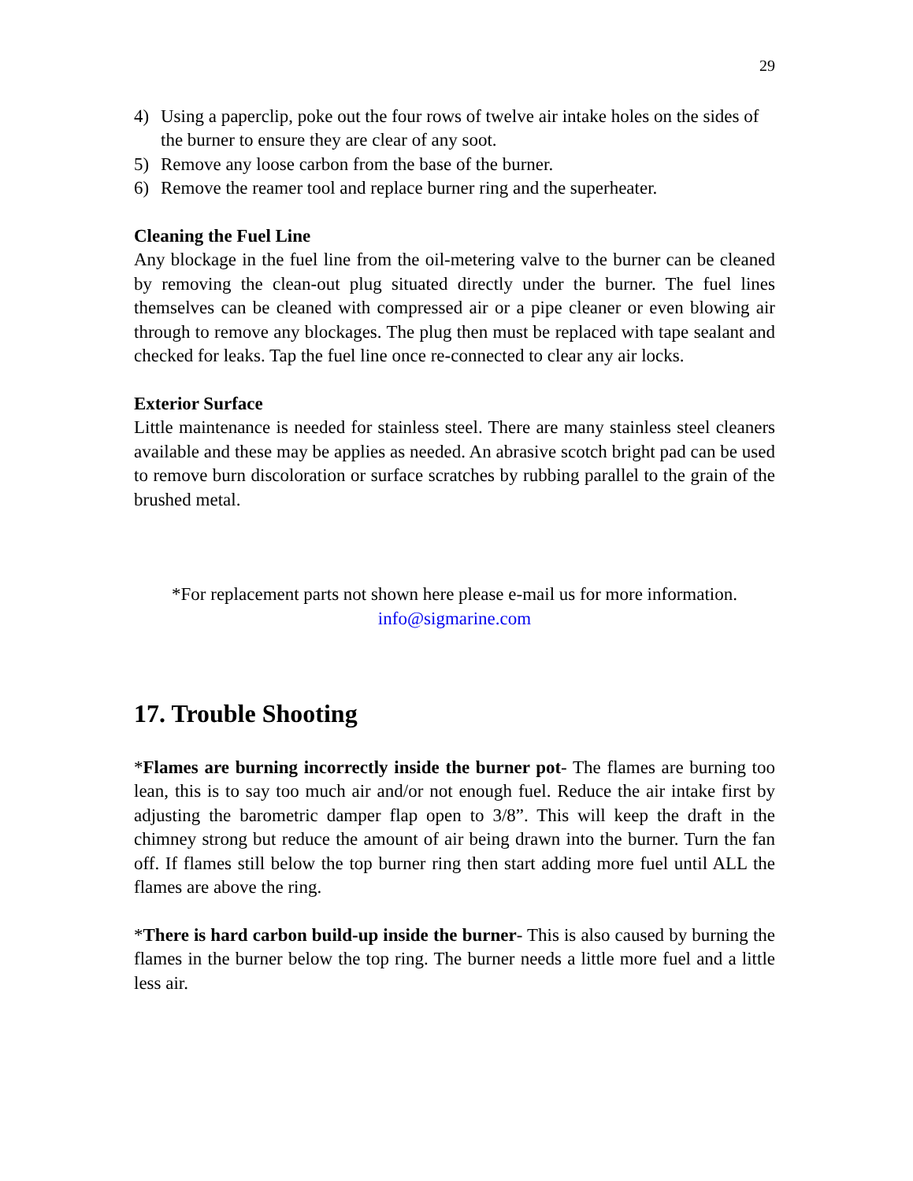29
4) Using a paperclip, poke out the four rows of twelve air intake holes on the sides of the burner to ensure they are clear of any soot.
5) Remove any loose carbon from the base of the burner.
6) Remove the reamer tool and replace burner ring and the superheater.
Cleaning the Fuel Line
Any blockage in the fuel line from the oil-metering valve to the burner can be cleaned by removing the clean-out plug situated directly under the burner. The fuel lines themselves can be cleaned with compressed air or a pipe cleaner or even blowing air through to remove any blockages. The plug then must be replaced with tape sealant and checked for leaks. Tap the fuel line once re-connected to clear any air locks.
Exterior Surface
Little maintenance is needed for stainless steel. There are many stainless steel cleaners available and these may be applies as needed. An abrasive scotch bright pad can be used to remove burn discoloration or surface scratches by rubbing parallel to the grain of the brushed metal.
*For replacement parts not shown here please e-mail us for more information. info@sigmarine.com
17. Trouble Shooting
*Flames are burning incorrectly inside the burner pot- The flames are burning too lean, this is to say too much air and/or not enough fuel. Reduce the air intake first by adjusting the barometric damper flap open to 3/8”. This will keep the draft in the chimney strong but reduce the amount of air being drawn into the burner. Turn the fan off. If flames still below the top burner ring then start adding more fuel until ALL the flames are above the ring.
*There is hard carbon build-up inside the burner- This is also caused by burning the flames in the burner below the top ring. The burner needs a little more fuel and a little less air.